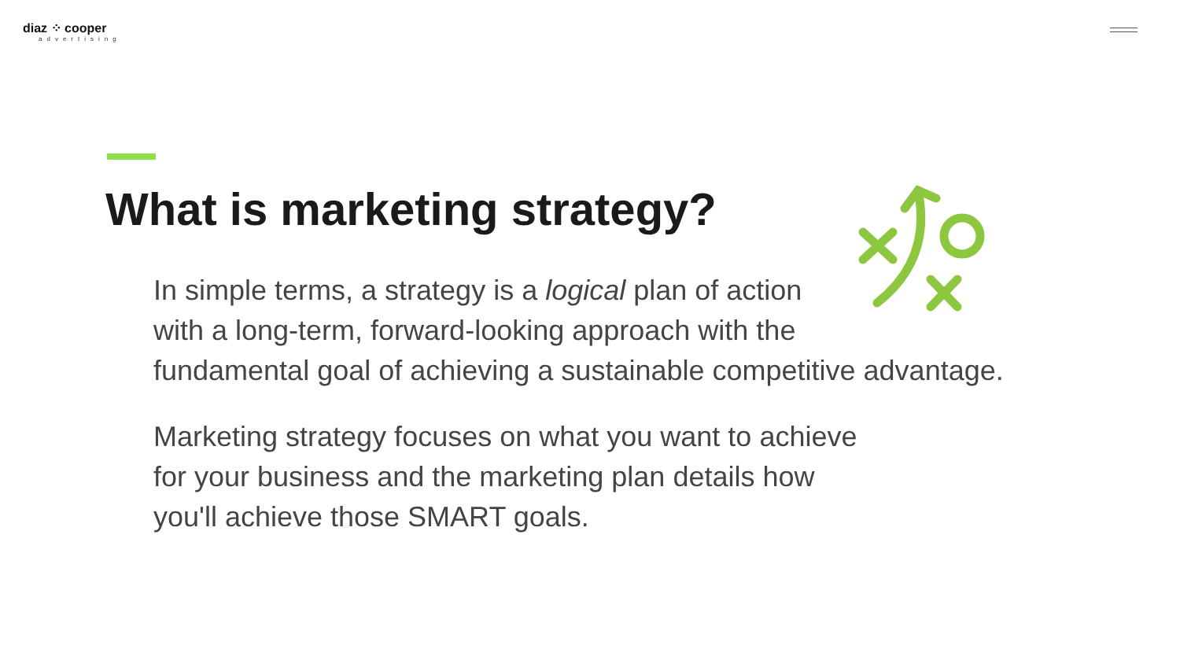diaz ⁘ cooper
advertising
What is marketing strategy?
In simple terms, a strategy is a logical plan of action
with a long-term, forward-looking approach with the
fundamental goal of achieving a sustainable competitive advantage.
Marketing strategy focuses on what you want to achieve
for your business and the marketing plan details how
you'll achieve those SMART goals.